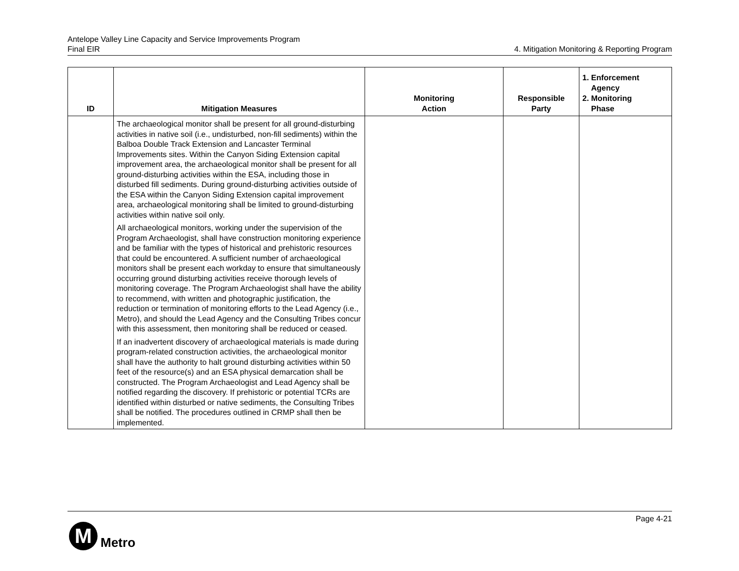Antelope Valley Line Capacity and Service Improvements Program
Final EIR
4. Mitigation Monitoring & Reporting Program
| ID | Mitigation Measures | Monitoring Action | Responsible Party | 1. Enforcement Agency 2. Monitoring Phase |
| --- | --- | --- | --- | --- |
| | The archaeological monitor shall be present for all ground-disturbing activities in native soil (i.e., undisturbed, non-fill sediments) within the Balboa Double Track Extension and Lancaster Terminal Improvements sites. Within the Canyon Siding Extension capital improvement area, the archaeological monitor shall be present for all ground-disturbing activities within the ESA, including those in disturbed fill sediments. During ground-disturbing activities outside of the ESA within the Canyon Siding Extension capital improvement area, archaeological monitoring shall be limited to ground-disturbing activities within native soil only. All archaeological monitors, working under the supervision of the Program Archaeologist, shall have construction monitoring experience and be familiar with the types of historical and prehistoric resources that could be encountered. A sufficient number of archaeological monitors shall be present each workday to ensure that simultaneously occurring ground disturbing activities receive thorough levels of monitoring coverage. The Program Archaeologist shall have the ability to recommend, with written and photographic justification, the reduction or termination of monitoring efforts to the Lead Agency (i.e., Metro), and should the Lead Agency and the Consulting Tribes concur with this assessment, then monitoring shall be reduced or ceased. If an inadvertent discovery of archaeological materials is made during program-related construction activities, the archaeological monitor shall have the authority to halt ground disturbing activities within 50 feet of the resource(s) and an ESA physical demarcation shall be constructed. The Program Archaeologist and Lead Agency shall be notified regarding the discovery. If prehistoric or potential TCRs are identified within disturbed or native sediments, the Consulting Tribes shall be notified. The procedures outlined in CRMP shall then be implemented. | | | |
Page 4-21
M
Metro